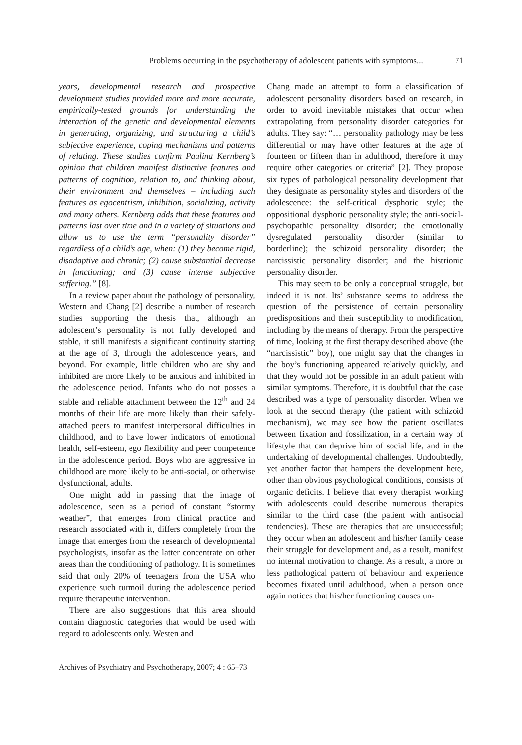Problems occurring in the psychotherapy of adolescent patients with symptoms... 71
years, developmental research and prospective development studies provided more and more accurate, empirically-tested grounds for understanding the interaction of the genetic and developmental elements in generating, organizing, and structuring a child’s subjective experience, coping mechanisms and patterns of relating. These studies confirm Paulina Kernberg’s opinion that children manifest distinctive features and patterns of cognition, relation to, and thinking about, their environment and themselves – including such features as egocentrism, inhibition, socializing, activity and many others. Kernberg adds that these features and patterns last over time and in a variety of situations and allow us to use the term “personality disorder” regardless of a child’s age, when: (1) they become rigid, disadaptive and chronic; (2) cause substantial decrease in functioning; and (3) cause intense subjective suffering.” [8].
In a review paper about the pathology of personality, Western and Chang [2] describe a number of research studies supporting the thesis that, although an adolescent’s personality is not fully developed and stable, it still manifests a significant continuity starting at the age of 3, through the adolescence years, and beyond. For example, little children who are shy and inhibited are more likely to be anxious and inhibited in the adolescence period. Infants who do not posses a stable and reliable attachment between the 12<sup>th</sup> and 24 months of their life are more likely than their safely-attached peers to manifest interpersonal difficulties in childhood, and to have lower indicators of emotional health, self-esteem, ego flexibility and peer competence in the adolescence period. Boys who are aggressive in childhood are more likely to be anti-social, or otherwise dysfunctional, adults.
One might add in passing that the image of adolescence, seen as a period of constant “stormy weather”, that emerges from clinical practice and research associated with it, differs completely from the image that emerges from the research of developmental psychologists, insofar as the latter concentrate on other areas than the conditioning of pathology. It is sometimes said that only 20% of teenagers from the USA who experience such turmoil during the adolescence period require therapeutic intervention.
There are also suggestions that this area should contain diagnostic categories that would be used with regard to adolescents only. Westen and
Chang made an attempt to form a classification of adolescent personality disorders based on research, in order to avoid inevitable mistakes that occur when extrapolating from personality disorder categories for adults. They say: “… personality pathology may be less differential or may have other features at the age of fourteen or fifteen than in adulthood, therefore it may require other categories or criteria” [2]. They propose six types of pathological personality development that they designate as personality styles and disorders of the adolescence: the self-critical dysphoric style; the oppositional dysphoric personality style; the anti-social-psychopathic personality disorder; the emotionally dysregulated personality disorder (similar to borderline); the schizoid personality disorder; the narcissistic personality disorder; and the histrionic personality disorder.
This may seem to be only a conceptual struggle, but indeed it is not. Its’ substance seems to address the question of the persistence of certain personality predispositions and their susceptibility to modification, including by the means of therapy. From the perspective of time, looking at the first therapy described above (the “narcissistic” boy), one might say that the changes in the boy’s functioning appeared relatively quickly, and that they would not be possible in an adult patient with similar symptoms. Therefore, it is doubtful that the case described was a type of personality disorder. When we look at the second therapy (the patient with schizoid mechanism), we may see how the patient oscillates between fixation and fossilization, in a certain way of lifestyle that can deprive him of social life, and in the undertaking of developmental challenges. Undoubtedly, yet another factor that hampers the development here, other than obvious psychological conditions, consists of organic deficits. I believe that every therapist working with adolescents could describe numerous therapies similar to the third case (the patient with antisocial tendencies). These are therapies that are unsuccessful; they occur when an adolescent and his/her family cease their struggle for development and, as a result, manifest no internal motivation to change. As a result, a more or less pathological pattern of behaviour and experience becomes fixated until adulthood, when a person once again notices that his/her functioning causes un-
Archives of Psychiatry and Psychotherapy, 2007; 4 : 65–73